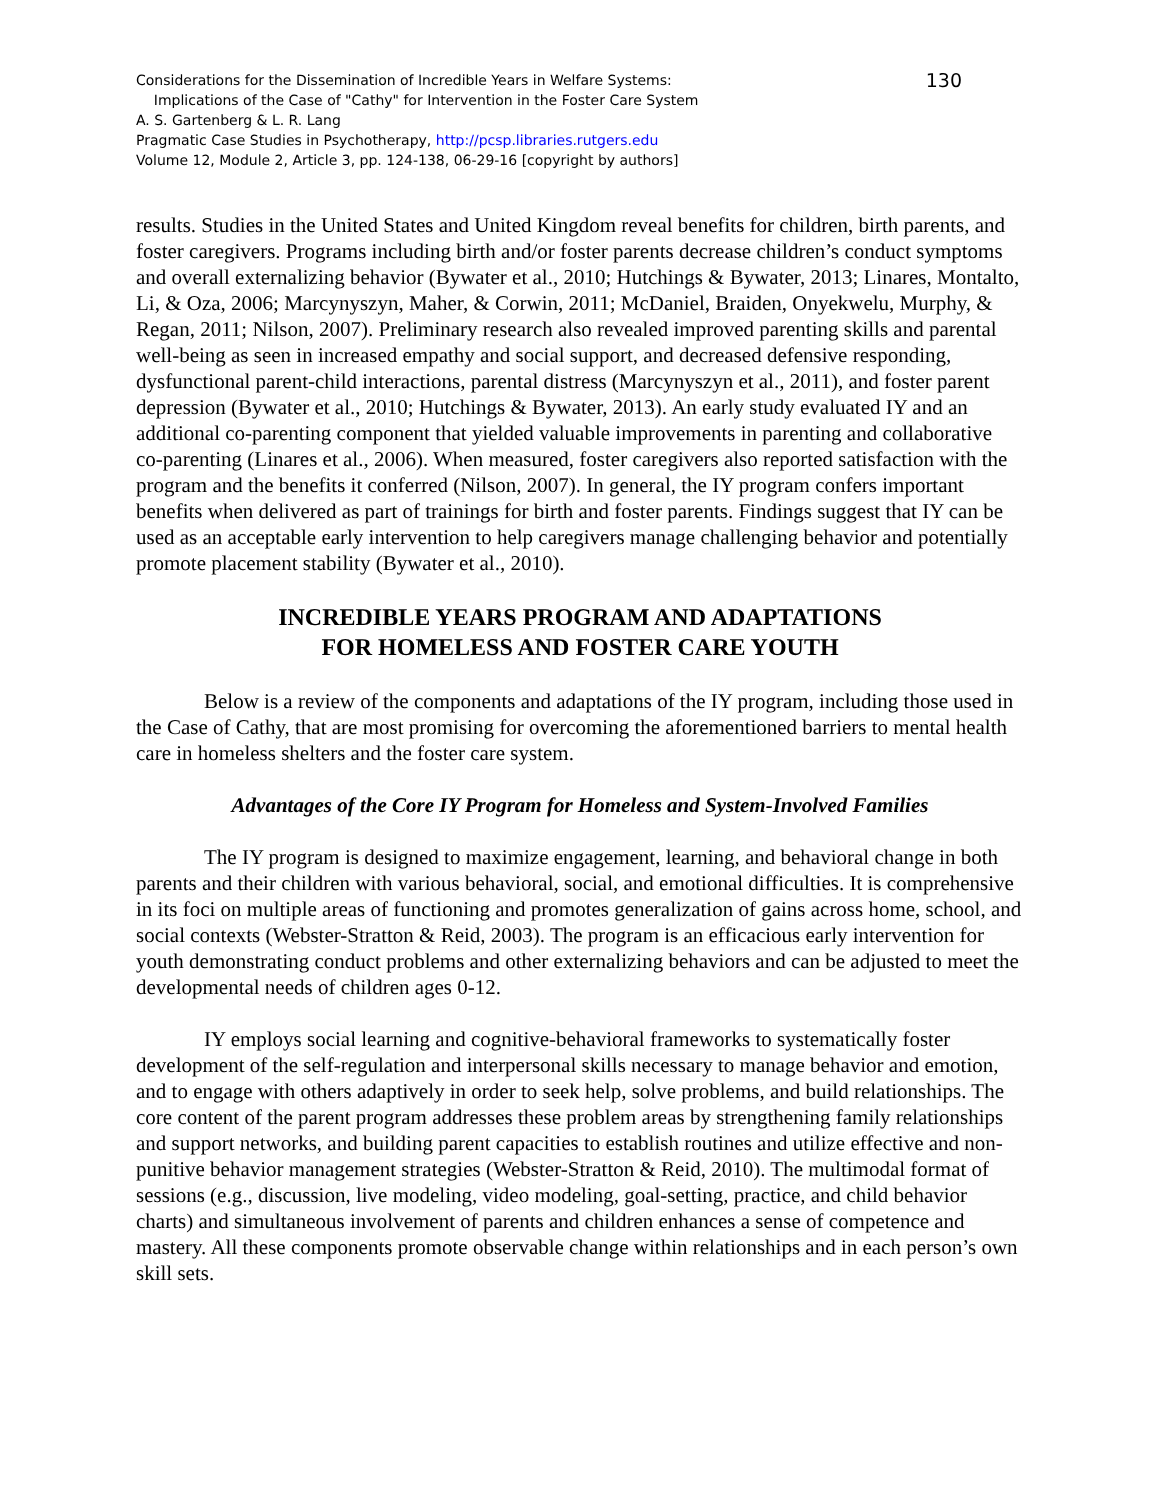130
Considerations for the Dissemination of Incredible Years in Welfare Systems:
Implications of the Case of "Cathy" for Intervention in the Foster Care System
A. S. Gartenberg & L. R. Lang
Pragmatic Case Studies in Psychotherapy, http://pcsp.libraries.rutgers.edu
Volume 12, Module 2, Article 3, pp. 124-138, 06-29-16 [copyright by authors]
results. Studies in the United States and United Kingdom reveal benefits for children, birth parents, and foster caregivers. Programs including birth and/or foster parents decrease children’s conduct symptoms and overall externalizing behavior (Bywater et al., 2010; Hutchings & Bywater, 2013; Linares, Montalto, Li, & Oza, 2006; Marcynyszyn, Maher, & Corwin, 2011; McDaniel, Braiden, Onyekwelu, Murphy, & Regan, 2011; Nilson, 2007). Preliminary research also revealed improved parenting skills and parental well-being as seen in increased empathy and social support, and decreased defensive responding, dysfunctional parent-child interactions, parental distress (Marcynyszyn et al., 2011), and foster parent depression (Bywater et al., 2010; Hutchings & Bywater, 2013). An early study evaluated IY and an additional co-parenting component that yielded valuable improvements in parenting and collaborative co-parenting (Linares et al., 2006). When measured, foster caregivers also reported satisfaction with the program and the benefits it conferred (Nilson, 2007). In general, the IY program confers important benefits when delivered as part of trainings for birth and foster parents. Findings suggest that IY can be used as an acceptable early intervention to help caregivers manage challenging behavior and potentially promote placement stability (Bywater et al., 2010).
INCREDIBLE YEARS PROGRAM AND ADAPTATIONS
FOR HOMELESS AND FOSTER CARE YOUTH
Below is a review of the components and adaptations of the IY program, including those used in the Case of Cathy, that are most promising for overcoming the aforementioned barriers to mental health care in homeless shelters and the foster care system.
Advantages of the Core IY Program for Homeless and System-Involved Families
The IY program is designed to maximize engagement, learning, and behavioral change in both parents and their children with various behavioral, social, and emotional difficulties. It is comprehensive in its foci on multiple areas of functioning and promotes generalization of gains across home, school, and social contexts (Webster-Stratton & Reid, 2003). The program is an efficacious early intervention for youth demonstrating conduct problems and other externalizing behaviors and can be adjusted to meet the developmental needs of children ages 0-12.
IY employs social learning and cognitive-behavioral frameworks to systematically foster development of the self-regulation and interpersonal skills necessary to manage behavior and emotion, and to engage with others adaptively in order to seek help, solve problems, and build relationships. The core content of the parent program addresses these problem areas by strengthening family relationships and support networks, and building parent capacities to establish routines and utilize effective and non-punitive behavior management strategies (Webster-Stratton & Reid, 2010). The multimodal format of sessions (e.g., discussion, live modeling, video modeling, goal-setting, practice, and child behavior charts) and simultaneous involvement of parents and children enhances a sense of competence and mastery. All these components promote observable change within relationships and in each person’s own skill sets.